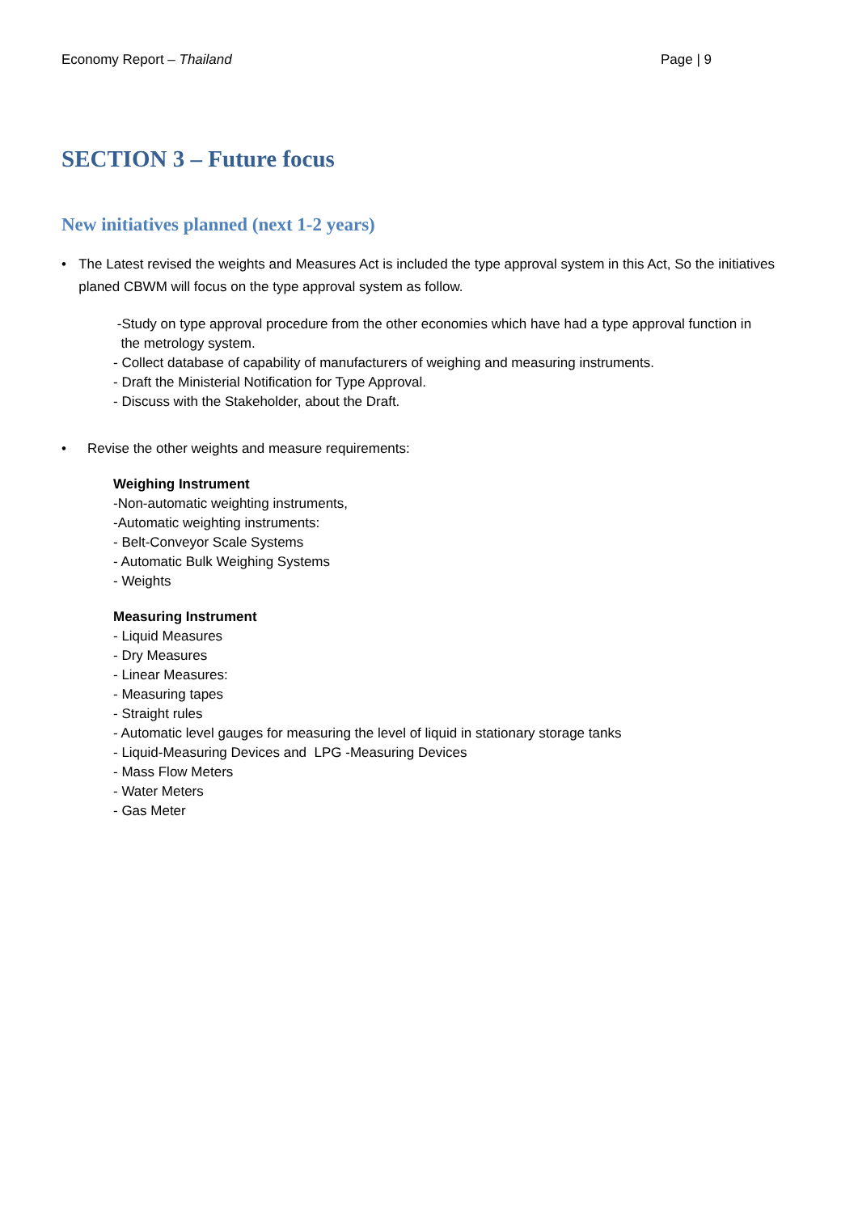Economy Report – Thailand Page | 9
SECTION 3 – Future focus
New initiatives planned (next 1-2 years)
• The Latest revised the weights and Measures Act is included the type approval system in this Act, So the initiatives planed CBWM will focus on the type approval system as follow.
-Study on type approval procedure from the other economies which have had a type approval function in
the metrology system.
- Collect database of capability of manufacturers of weighing and measuring instruments.
- Draft the Ministerial Notification for Type Approval.
- Discuss with the Stakeholder, about the Draft.
• Revise the other weights and measure requirements:
Weighing Instrument
-Non-automatic weighting instruments,
-Automatic weighting instruments:
- Belt-Conveyor Scale Systems
- Automatic Bulk Weighing Systems
- Weights
Measuring Instrument
- Liquid Measures
- Dry Measures
- Linear Measures:
- Measuring tapes
- Straight rules
- Automatic level gauges for measuring the level of liquid in stationary storage tanks
- Liquid-Measuring Devices and LPG -Measuring Devices
- Mass Flow Meters
- Water Meters
- Gas Meter